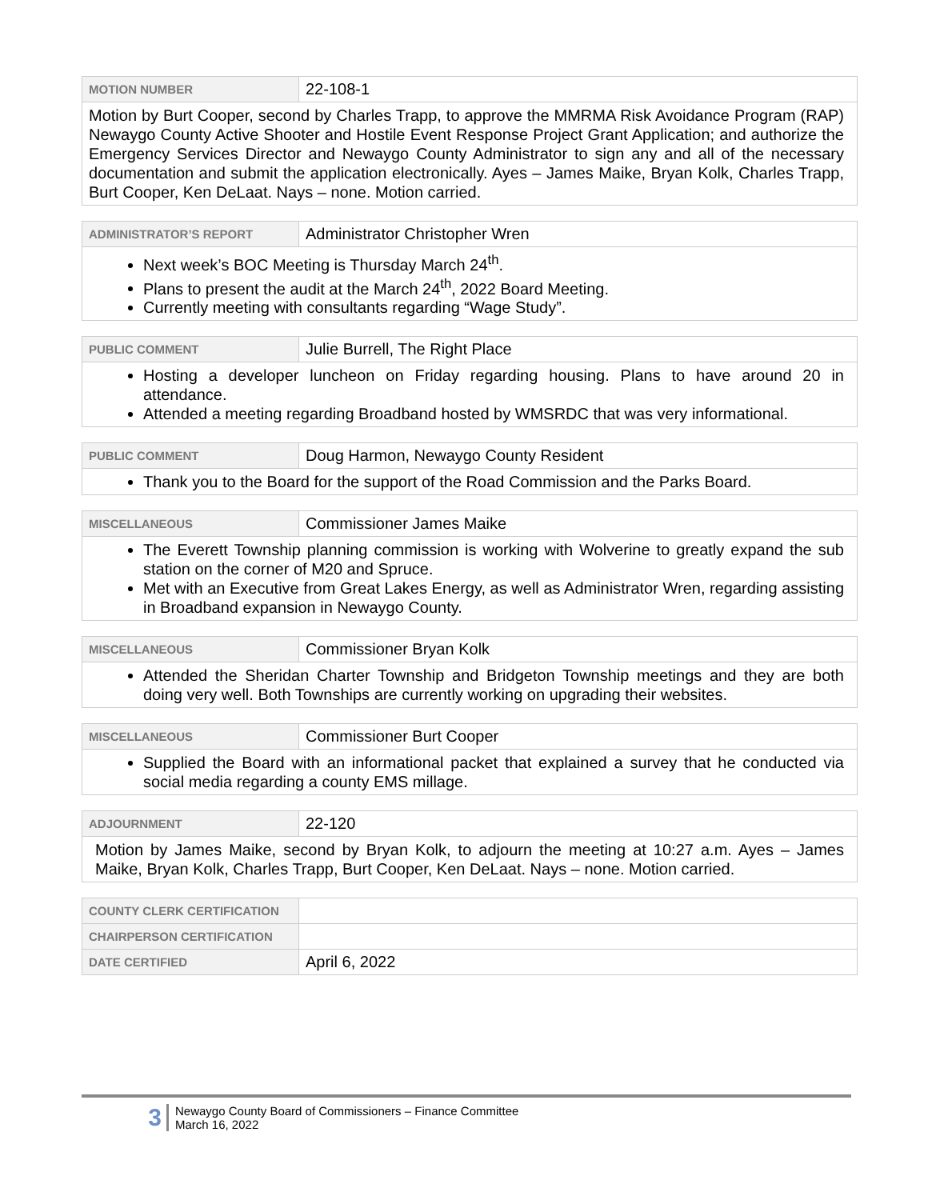| MOTION NUMBER | 22-108-1 |
| Motion by Burt Cooper, second by Charles Trapp, to approve the MMRMA Risk Avoidance Program (RAP) Newaygo County Active Shooter and Hostile Event Response Project Grant Application; and authorize the Emergency Services Director and Newaygo County Administrator to sign any and all of the necessary documentation and submit the application electronically. Ayes – James Maike, Bryan Kolk, Charles Trapp, Burt Cooper, Ken DeLaat. Nays – none. Motion carried. | |
| ADMINISTRATOR’S REPORT | Administrator Christopher Wren |
| Next week’s BOC Meeting is Thursday March 24<sup>th</sup>. Plans to present the audit at the March 24<sup>th</sup>, 2022 Board Meeting. Currently meeting with consultants regarding “Wage Study”. | |
| PUBLIC COMMENT | Julie Burrell, The Right Place |
| Hosting a developer luncheon on Friday regarding housing. Plans to have around 20 in attendance. Attended a meeting regarding Broadband hosted by WMSRDC that was very informational. | |
| PUBLIC COMMENT | Doug Harmon, Newaygo County Resident |
| Thank you to the Board for the support of the Road Commission and the Parks Board. | |
| MISCELLANEOUS | Commissioner James Maike |
| The Everett Township planning commission is working with Wolverine to greatly expand the sub station on the corner of M20 and Spruce. Met with an Executive from Great Lakes Energy, as well as Administrator Wren, regarding assisting in Broadband expansion in Newaygo County. | |
| MISCELLANEOUS | Commissioner Bryan Kolk |
| Attended the Sheridan Charter Township and Bridgeton Township meetings and they are both doing very well. Both Townships are currently working on upgrading their websites. | |
| MISCELLANEOUS | Commissioner Burt Cooper |
| Supplied the Board with an informational packet that explained a survey that he conducted via social media regarding a county EMS millage. | |
| ADJOURNMENT | 22-120 |
| Motion by James Maike, second by Bryan Kolk, to adjourn the meeting at 10:27 a.m. Ayes – James Maike, Bryan Kolk, Charles Trapp, Burt Cooper, Ken DeLaat. Nays – none. Motion carried. | |
| COUNTY CLERK CERTIFICATION | |
| CHAIRPERSON CERTIFICATION | |
| DATE CERTIFIED | April 6, 2022 |
3 Newaygo County Board of Commissioners – Finance Committee
March 16, 2022